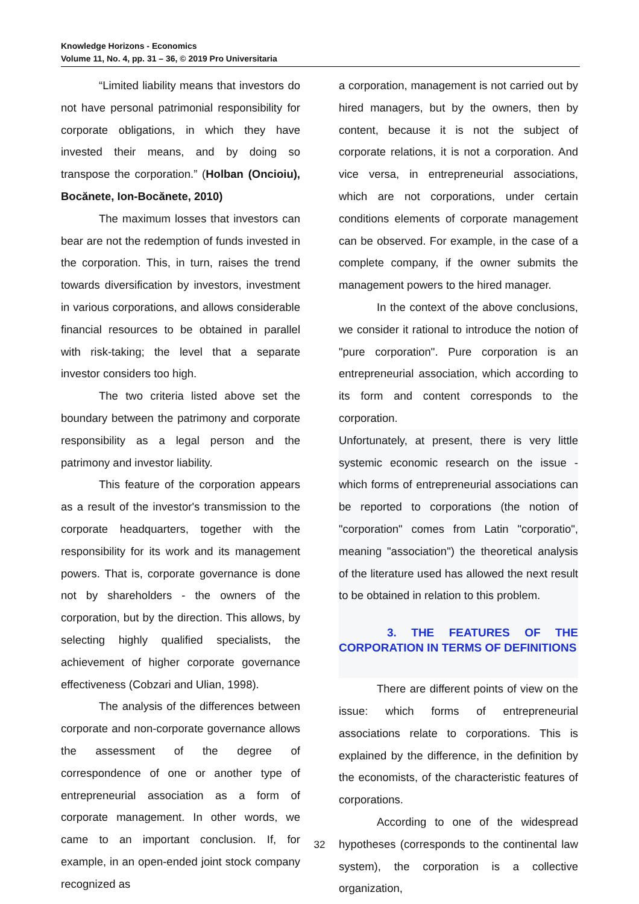Knowledge Horizons - Economics
Volume 11, No. 4, pp. 31 – 36, © 2019 Pro Universitaria
“Limited liability means that investors do not have personal patrimonial responsibility for corporate obligations, in which they have invested their means, and by doing so transpose the corporation.” (Holban (Oncioiu), Bocănete, Ion-Bocănete, 2010)
The maximum losses that investors can bear are not the redemption of funds invested in the corporation. This, in turn, raises the trend towards diversification by investors, investment in various corporations, and allows considerable financial resources to be obtained in parallel with risk-taking; the level that a separate investor considers too high.
The two criteria listed above set the boundary between the patrimony and corporate responsibility as a legal person and the patrimony and investor liability.
This feature of the corporation appears as a result of the investor's transmission to the corporate headquarters, together with the responsibility for its work and its management powers. That is, corporate governance is done not by shareholders - the owners of the corporation, but by the direction. This allows, by selecting highly qualified specialists, the achievement of higher corporate governance effectiveness (Cobzari and Ulian, 1998).
The analysis of the differences between corporate and non-corporate governance allows the assessment of the degree of correspondence of one or another type of entrepreneurial association as a form of corporate management. In other words, we came to an important conclusion. If, for example, in an open-ended joint stock company recognized as
a corporation, management is not carried out by hired managers, but by the owners, then by content, because it is not the subject of corporate relations, it is not a corporation. And vice versa, in entrepreneurial associations, which are not corporations, under certain conditions elements of corporate management can be observed. For example, in the case of a complete company, if the owner submits the management powers to the hired manager.
In the context of the above conclusions, we consider it rational to introduce the notion of "pure corporation". Pure corporation is an entrepreneurial association, which according to its form and content corresponds to the corporation.
Unfortunately, at present, there is very little systemic economic research on the issue - which forms of entrepreneurial associations can be reported to corporations (the notion of "corporation" comes from Latin "corporatio", meaning "association") the theoretical analysis of the literature used has allowed the next result to be obtained in relation to this problem.
3. THE FEATURES OF THE CORPORATION IN TERMS OF DEFINITIONS
There are different points of view on the issue: which forms of entrepreneurial associations relate to corporations. This is explained by the difference, in the definition by the economists, of the characteristic features of corporations.
According to one of the widespread hypotheses (corresponds to the continental law system), the corporation is a collective organization,
32